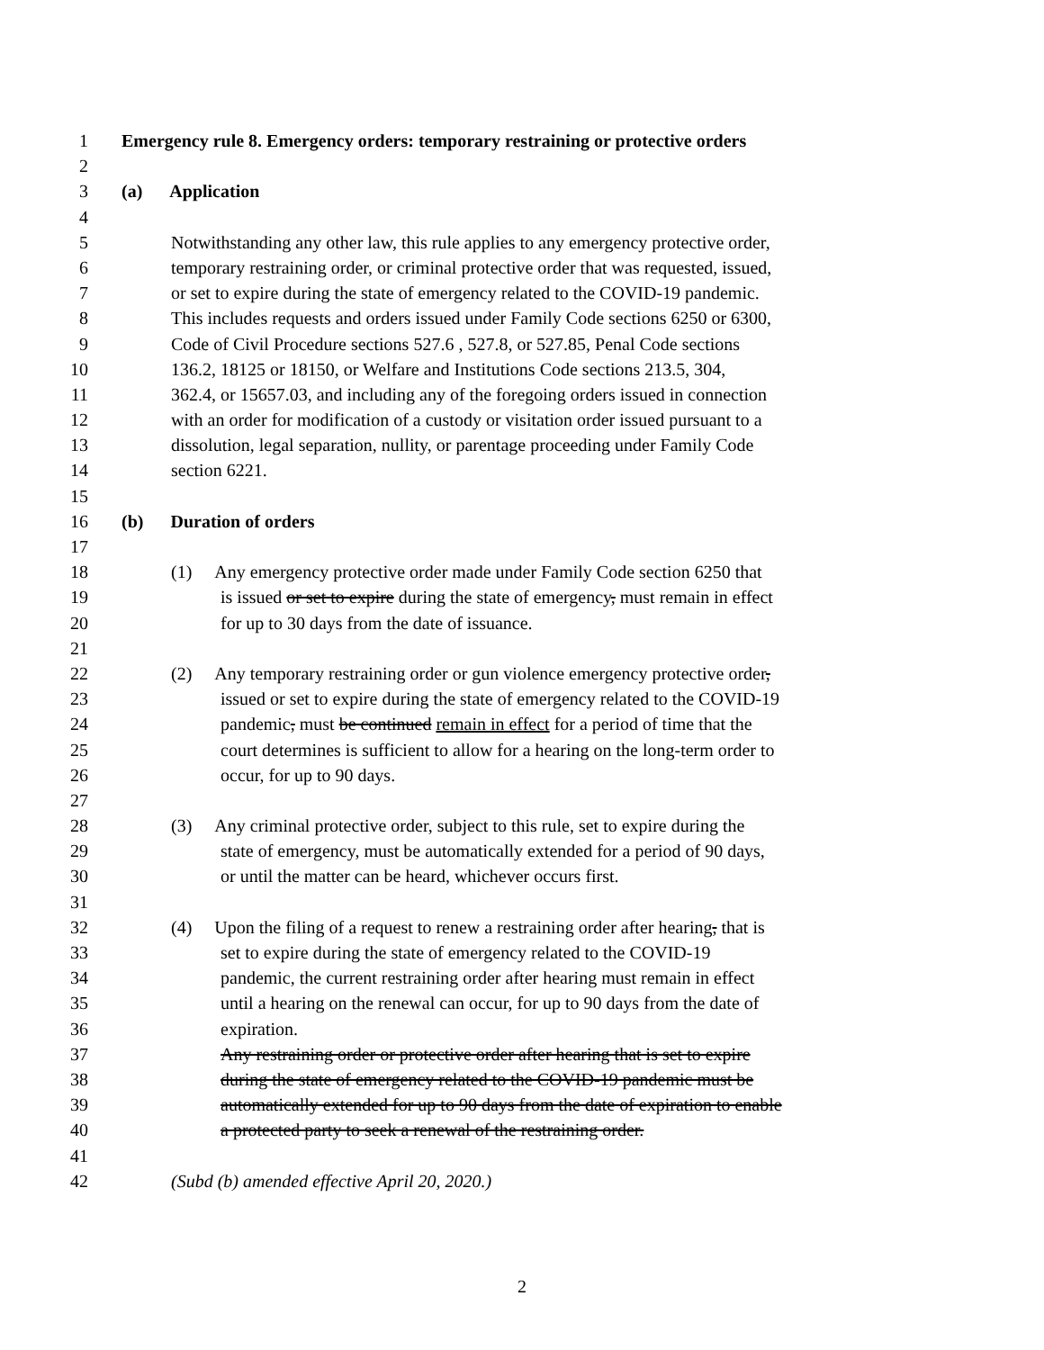1 Emergency rule 8. Emergency orders: temporary restraining or protective orders
2
3 (a) Application
4
5 Notwithstanding any other law, this rule applies to any emergency protective order,
6 temporary restraining order, or criminal protective order that was requested, issued,
7 or set to expire during the state of emergency related to the COVID-19 pandemic.
8 This includes requests and orders issued under Family Code sections 6250 or 6300,
9 Code of Civil Procedure sections 527.6 , 527.8, or 527.85, Penal Code sections
10 136.2, 18125 or 18150, or Welfare and Institutions Code sections 213.5, 304,
11 362.4, or 15657.03, and including any of the foregoing orders issued in connection
12 with an order for modification of a custody or visitation order issued pursuant to a
13 dissolution, legal separation, nullity, or parentage proceeding under Family Code
14 section 6221.
15
16 (b) Duration of orders
17
18 (1) Any emergency protective order made under Family Code section 6250 that
19 is issued or set to expire during the state of emergency, must remain in effect
20 for up to 30 days from the date of issuance.
21
22 (2) Any temporary restraining order or gun violence emergency protective order,
23 issued or set to expire during the state of emergency related to the COVID-19
24 pandemic, must be continued remain in effect for a period of time that the
25 court determines is sufficient to allow for a hearing on the long-term order to
26 occur, for up to 90 days.
27
28 (3) Any criminal protective order, subject to this rule, set to expire during the
29 state of emergency, must be automatically extended for a period of 90 days,
30 or until the matter can be heard, whichever occurs first.
31
32 (4) Upon the filing of a request to renew a restraining order after hearing, that is
33 set to expire during the state of emergency related to the COVID-19
34 pandemic, the current restraining order after hearing must remain in effect
35 until a hearing on the renewal can occur, for up to 90 days from the date of
36 expiration.
37 Any restraining order or protective order after hearing that is set to expire
38 during the state of emergency related to the COVID-19 pandemic must be
39 automatically extended for up to 90 days from the date of expiration to enable
40 a protected party to seek a renewal of the restraining order.
41
42 (Subd (b) amended effective April 20, 2020.)
2